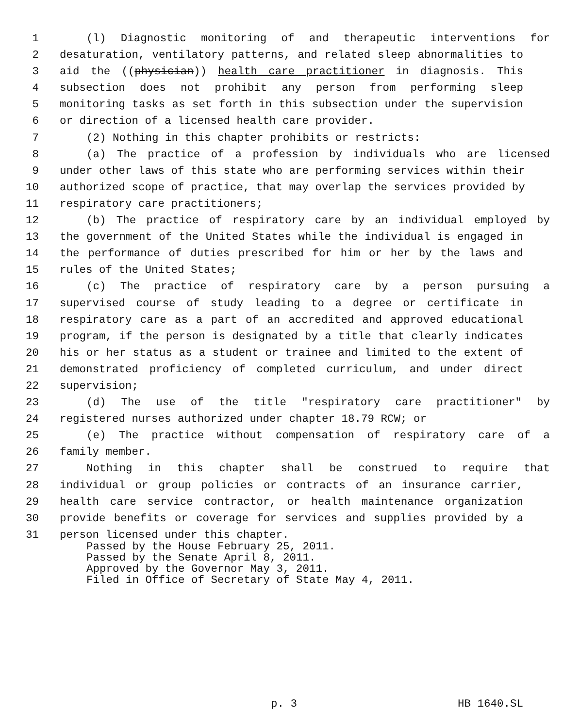1 (l) Diagnostic monitoring of and therapeutic interventions for
2 desaturation, ventilatory patterns, and related sleep abnormalities to
3 aid the ((physician)) health care practitioner in diagnosis. This
4 subsection does not prohibit any person from performing sleep
5 monitoring tasks as set forth in this subsection under the supervision
6 or direction of a licensed health care provider.
7 (2) Nothing in this chapter prohibits or restricts:
8 (a) The practice of a profession by individuals who are licensed
9 under other laws of this state who are performing services within their
10 authorized scope of practice, that may overlap the services provided by
11 respiratory care practitioners;
12 (b) The practice of respiratory care by an individual employed by
13 the government of the United States while the individual is engaged in
14 the performance of duties prescribed for him or her by the laws and
15 rules of the United States;
16 (c) The practice of respiratory care by a person pursuing a
17 supervised course of study leading to a degree or certificate in
18 respiratory care as a part of an accredited and approved educational
19 program, if the person is designated by a title that clearly indicates
20 his or her status as a student or trainee and limited to the extent of
21 demonstrated proficiency of completed curriculum, and under direct
22 supervision;
23 (d) The use of the title "respiratory care practitioner" by
24 registered nurses authorized under chapter 18.79 RCW; or
25 (e) The practice without compensation of respiratory care of a
26 family member.
27 Nothing in this chapter shall be construed to require that
28 individual or group policies or contracts of an insurance carrier,
29 health care service contractor, or health maintenance organization
30 provide benefits or coverage for services and supplies provided by a
31 person licensed under this chapter.
Passed by the House February 25, 2011.
Passed by the Senate April 8, 2011.
Approved by the Governor May 3, 2011.
Filed in Office of Secretary of State May 4, 2011.
p. 3 HB 1640.SL